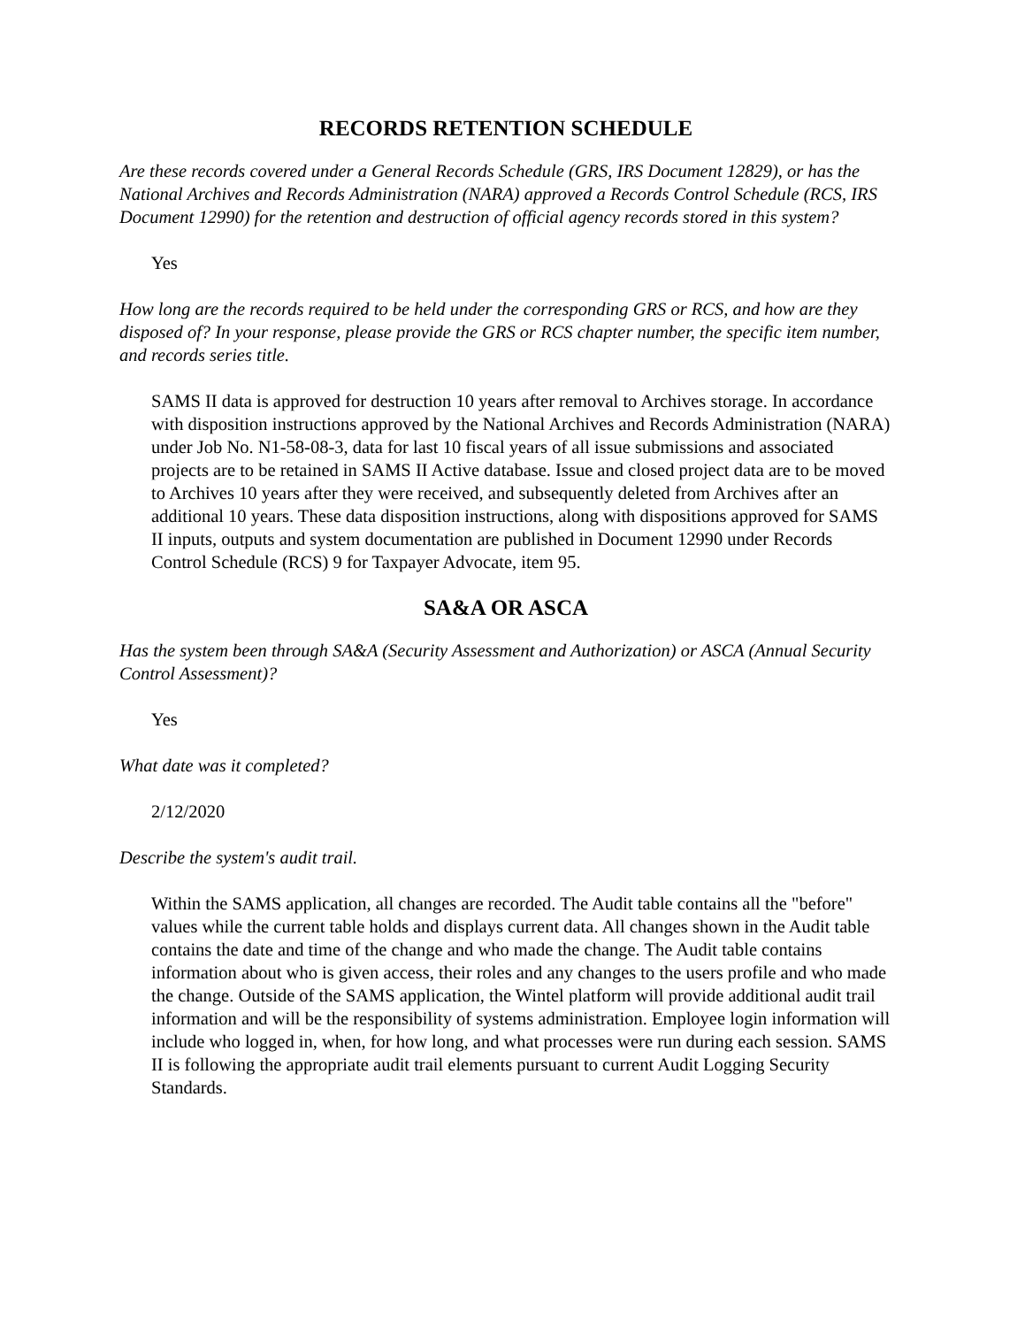RECORDS RETENTION SCHEDULE
Are these records covered under a General Records Schedule (GRS, IRS Document 12829), or has the National Archives and Records Administration (NARA) approved a Records Control Schedule (RCS, IRS Document 12990) for the retention and destruction of official agency records stored in this system?
Yes
How long are the records required to be held under the corresponding GRS or RCS, and how are they disposed of? In your response, please provide the GRS or RCS chapter number, the specific item number, and records series title.
SAMS II data is approved for destruction 10 years after removal to Archives storage. In accordance with disposition instructions approved by the National Archives and Records Administration (NARA) under Job No. N1-58-08-3, data for last 10 fiscal years of all issue submissions and associated projects are to be retained in SAMS II Active database. Issue and closed project data are to be moved to Archives 10 years after they were received, and subsequently deleted from Archives after an additional 10 years. These data disposition instructions, along with dispositions approved for SAMS II inputs, outputs and system documentation are published in Document 12990 under Records Control Schedule (RCS) 9 for Taxpayer Advocate, item 95.
SA&A OR ASCA
Has the system been through SA&A (Security Assessment and Authorization) or ASCA (Annual Security Control Assessment)?
Yes
What date was it completed?
2/12/2020
Describe the system's audit trail.
Within the SAMS application, all changes are recorded. The Audit table contains all the "before" values while the current table holds and displays current data. All changes shown in the Audit table contains the date and time of the change and who made the change. The Audit table contains information about who is given access, their roles and any changes to the users profile and who made the change. Outside of the SAMS application, the Wintel platform will provide additional audit trail information and will be the responsibility of systems administration. Employee login information will include who logged in, when, for how long, and what processes were run during each session. SAMS II is following the appropriate audit trail elements pursuant to current Audit Logging Security Standards.